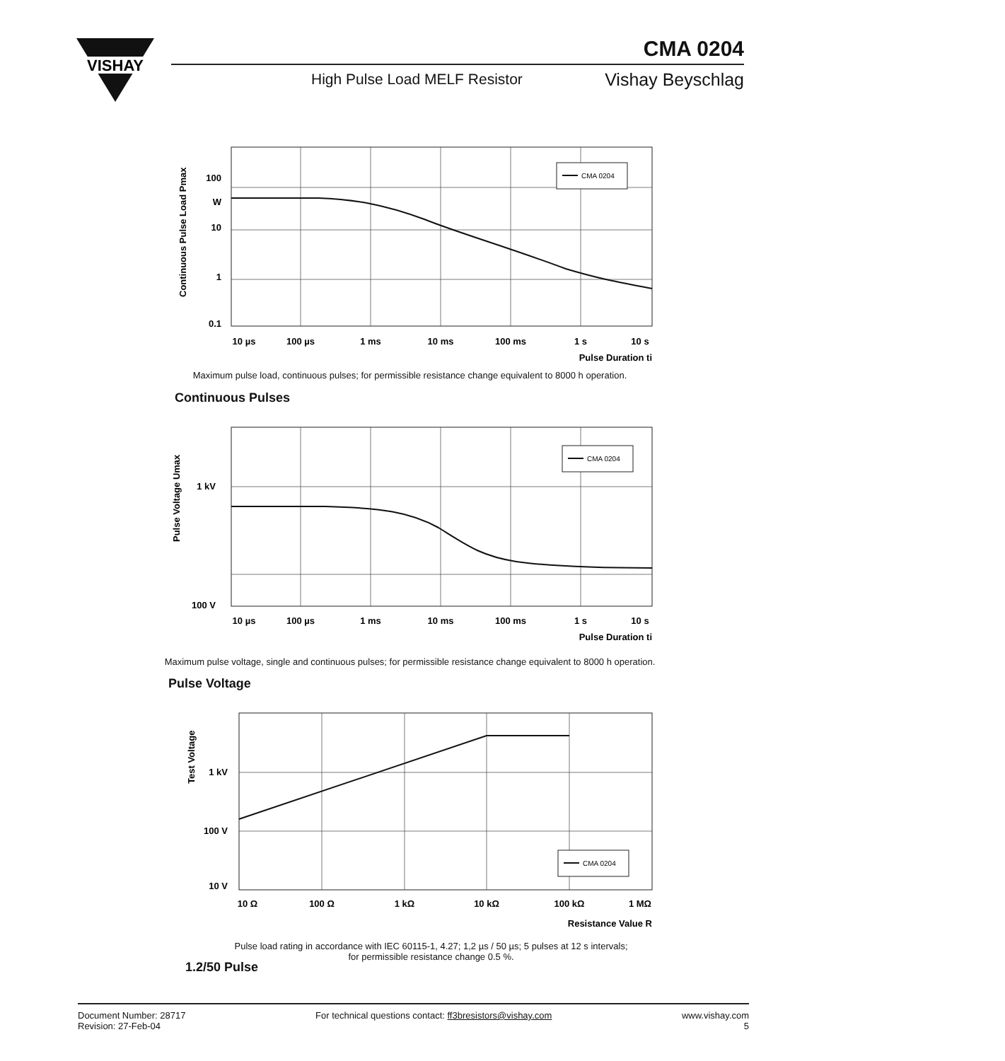VISHAY
CMA 0204
High Pulse Load MELF Resistor Vishay Beyschlag
CMA 0204
100
W
10
1
0.1
10 µs
100 µs
1 ms
10 ms
100 ms
1 s
10 s
Pulse Duration ti
Continuous Pulse Load Pmax
Maximum pulse load, continuous pulses; for permissible resistance change equivalent to 8000 h operation.
Continuous Pulses
CMA 0204
1 kV
100 V
10 µs
100 µs
1 ms
10 ms
100 ms
1 s
10 s
Pulse Duration ti
Pulse Voltage Umax
Maximum pulse voltage, single and continuous pulses; for permissible resistance change equivalent to 8000 h operation.
Pulse Voltage
CMA 0204
1 kV
100 V
10 V
10 Ω
100 Ω
1 kΩ
10 kΩ
100 kΩ
1 MΩ
Resistance Value R
Test Voltage
Pulse load rating in accordance with IEC 60115-1, 4.27; 1,2 µs / 50 µs; 5 pulses at 12 s intervals;
for permissible resistance change 0.5 %.
1.2/50 Pulse
Document Number: 28717
Revision: 27-Feb-04
For technical questions contact: ff3bresistors@vishay.com
www.vishay.com
5